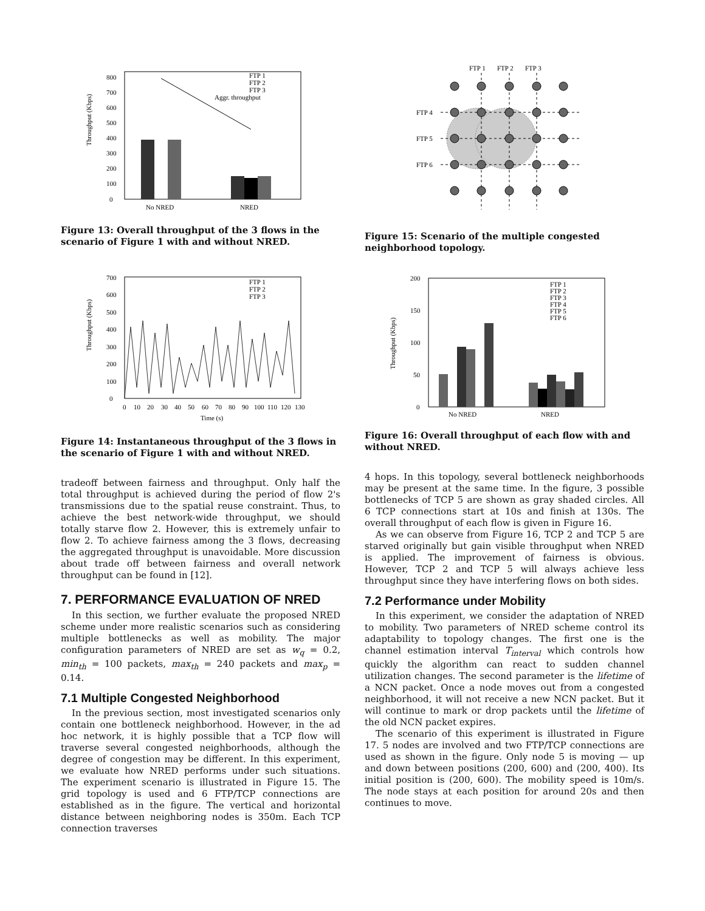Throughput (Kbps)
0
100
200
300
400
500
600
700
800
No NRED
NRED
FTP 1
FTP 2
FTP 3
Aggr. throughput
Figure 13: Overall throughput of the 3 flows in the scenario of Figure 1 with and without NRED.
Throughput (Kbps)
0
100
200
300
400
500
600
700
0
10
20
30
40
50
60
70
80
90
100
110
120
130
Time (s)
FTP 1
FTP 2
FTP 3
Figure 14: Instantaneous throughput of the 3 flows in the scenario of Figure 1 with and without NRED.
tradeoff between fairness and throughput. Only half the total throughput is achieved during the period of flow 2's transmissions due to the spatial reuse constraint. Thus, to achieve the best network-wide throughput, we should totally starve flow 2. However, this is extremely unfair to flow 2. To achieve fairness among the 3 flows, decreasing the aggregated throughput is unavoidable. More discussion about trade off between fairness and overall network throughput can be found in [12].
7. PERFORMANCE EVALUATION OF NRED
In this section, we further evaluate the proposed NRED scheme under more realistic scenarios such as considering multiple bottlenecks as well as mobility. The major configuration parameters of NRED are set as w<sub>q</sub> = 0.2, min<sub>th</sub> = 100 packets, max<sub>th</sub> = 240 packets and max<sub>p</sub> = 0.14.
7.1 Multiple Congested Neighborhood
In the previous section, most investigated scenarios only contain one bottleneck neighborhood. However, in the ad hoc network, it is highly possible that a TCP flow will traverse several congested neighborhoods, although the degree of congestion may be different. In this experiment, we evaluate how NRED performs under such situations. The experiment scenario is illustrated in Figure 15. The grid topology is used and 6 FTP/TCP connections are established as in the figure. The vertical and horizontal distance between neighboring nodes is 350m. Each TCP connection traverses
FTP 1
FTP 2
FTP 3
FTP 4
FTP 5
FTP 6
Figure 15: Scenario of the multiple congested neighborhood topology.
Throughput (Kbps)
0
50
100
150
200
No NRED
NRED
FTP 1
FTP 2
FTP 3
FTP 4
FTP 5
FTP 6
Figure 16: Overall throughput of each flow with and without NRED.
4 hops. In this topology, several bottleneck neighborhoods may be present at the same time. In the figure, 3 possible bottlenecks of TCP 5 are shown as gray shaded circles. All 6 TCP connections start at 10s and finish at 130s. The overall throughput of each flow is given in Figure 16.
As we can observe from Figure 16, TCP 2 and TCP 5 are starved originally but gain visible throughput when NRED is applied. The improvement of fairness is obvious. However, TCP 2 and TCP 5 will always achieve less throughput since they have interfering flows on both sides.
7.2 Performance under Mobility
In this experiment, we consider the adaptation of NRED to mobility. Two parameters of NRED scheme control its adaptability to topology changes. The first one is the channel estimation interval T<sub>interval</sub> which controls how quickly the algorithm can react to sudden channel utilization changes. The second parameter is the lifetime of a NCN packet. Once a node moves out from a congested neighborhood, it will not receive a new NCN packet. But it will continue to mark or drop packets until the lifetime of the old NCN packet expires.
The scenario of this experiment is illustrated in Figure 17. 5 nodes are involved and two FTP/TCP connections are used as shown in the figure. Only node 5 is moving — up and down between positions (200, 600) and (200, 400). Its initial position is (200, 600). The mobility speed is 10m/s. The node stays at each position for around 20s and then continues to move.